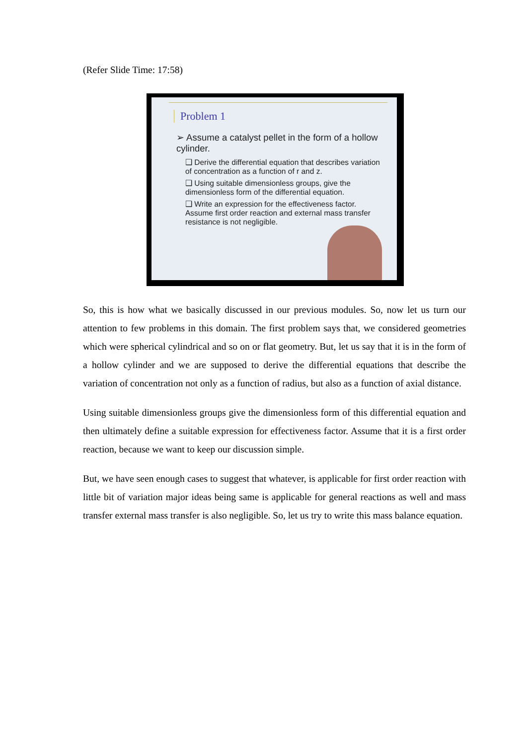(Refer Slide Time: 17:58)
Problem 1
➢ Assume a catalyst pellet in the form of a hollow cylinder.
❑ Derive the differential equation that describes variation of concentration as a function of r and z.
❑ Using suitable dimensionless groups, give the dimensionless form of the differential equation.
❑ Write an expression for the effectiveness factor. Assume first order reaction and external mass transfer resistance is not negligible.
So, this is how what we basically discussed in our previous modules. So, now let us turn our attention to few problems in this domain. The first problem says that, we considered geometries which were spherical cylindrical and so on or flat geometry. But, let us say that it is in the form of a hollow cylinder and we are supposed to derive the differential equations that describe the variation of concentration not only as a function of radius, but also as a function of axial distance.
Using suitable dimensionless groups give the dimensionless form of this differential equation and then ultimately define a suitable expression for effectiveness factor. Assume that it is a first order reaction, because we want to keep our discussion simple.
But, we have seen enough cases to suggest that whatever, is applicable for first order reaction with little bit of variation major ideas being same is applicable for general reactions as well and mass transfer external mass transfer is also negligible. So, let us try to write this mass balance equation.